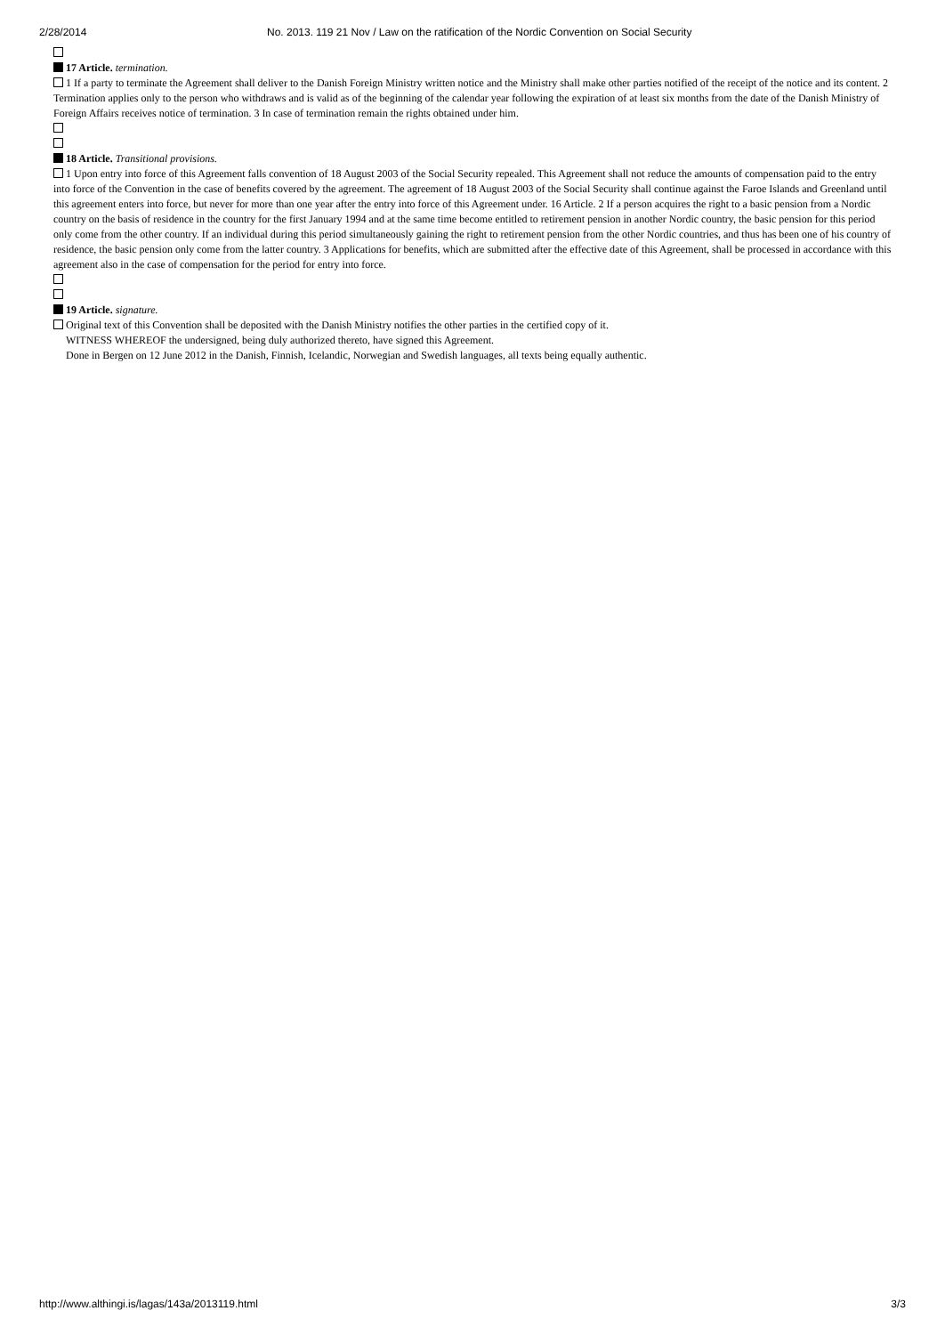2/28/2014 No. 2013. 119 21 Nov / Law on the ratification of the Nordic Convention on Social Security
17 Article. termination.
1 If a party to terminate the Agreement shall deliver to the Danish Foreign Ministry written notice and the Ministry shall make other parties notified of the receipt of the notice and its content. 2 Termination applies only to the person who withdraws and is valid as of the beginning of the calendar year following the expiration of at least six months from the date of the Danish Ministry of Foreign Affairs receives notice of termination. 3 In case of termination remain the rights obtained under him.
18 Article. Transitional provisions.
1 Upon entry into force of this Agreement falls convention of 18 August 2003 of the Social Security repealed. This Agreement shall not reduce the amounts of compensation paid to the entry into force of the Convention in the case of benefits covered by the agreement. The agreement of 18 August 2003 of the Social Security shall continue against the Faroe Islands and Greenland until this agreement enters into force, but never for more than one year after the entry into force of this Agreement under. 16 Article. 2 If a person acquires the right to a basic pension from a Nordic country on the basis of residence in the country for the first January 1994 and at the same time become entitled to retirement pension in another Nordic country, the basic pension for this period only come from the other country. If an individual during this period simultaneously gaining the right to retirement pension from the other Nordic countries, and thus has been one of his country of residence, the basic pension only come from the latter country. 3 Applications for benefits, which are submitted after the effective date of this Agreement, shall be processed in accordance with this agreement also in the case of compensation for the period for entry into force.
19 Article. signature.
Original text of this Convention shall be deposited with the Danish Ministry notifies the other parties in the certified copy of it.
WITNESS WHEREOF the undersigned, being duly authorized thereto, have signed this Agreement.
Done in Bergen on 12 June 2012 in the Danish, Finnish, Icelandic, Norwegian and Swedish languages, all texts being equally authentic.
http://www.althingi.is/lagas/143a/2013119.html 3/3